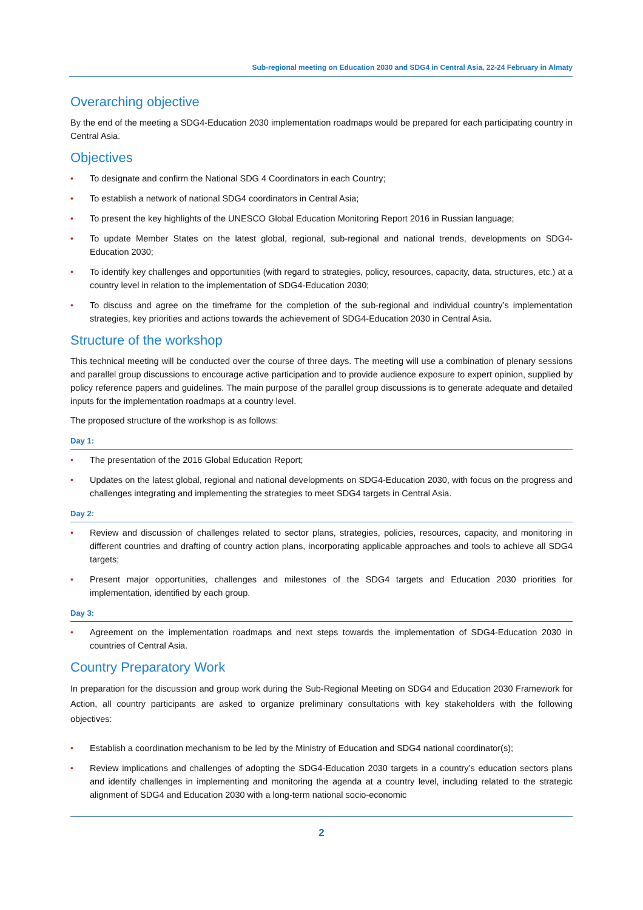Sub-regional meeting on Education 2030 and SDG4 in Central Asia, 22-24 February in Almaty
Overarching objective
By the end of the meeting a SDG4-Education 2030 implementation roadmaps would be prepared for each participating country in Central Asia.
Objectives
• To designate and confirm the National SDG 4 Coordinators in each Country;
• To establish a network of national SDG4 coordinators in Central Asia;
• To present the key highlights of the UNESCO Global Education Monitoring Report 2016 in Russian language;
• To update Member States on the latest global, regional, sub-regional and national trends, developments on SDG4-Education 2030;
• To identify key challenges and opportunities (with regard to strategies, policy, resources, capacity, data, structures, etc.) at a country level in relation to the implementation of SDG4-Education 2030;
• To discuss and agree on the timeframe for the completion of the sub-regional and individual country’s implementation strategies, key priorities and actions towards the achievement of SDG4-Education 2030 in Central Asia.
Structure of the workshop
This technical meeting will be conducted over the course of three days. The meeting will use a combination of plenary sessions and parallel group discussions to encourage active participation and to provide audience exposure to expert opinion, supplied by policy reference papers and guidelines. The main purpose of the parallel group discussions is to generate adequate and detailed inputs for the implementation roadmaps at a country level.
The proposed structure of the workshop is as follows:
Day 1:
• The presentation of the 2016 Global Education Report;
• Updates on the latest global, regional and national developments on SDG4-Education 2030, with focus on the progress and challenges integrating and implementing the strategies to meet SDG4 targets in Central Asia.
Day 2:
• Review and discussion of challenges related to sector plans, strategies, policies, resources, capacity, and monitoring in different countries and drafting of country action plans, incorporating applicable approaches and tools to achieve all SDG4 targets;
• Present major opportunities, challenges and milestones of the SDG4 targets and Education 2030 priorities for implementation, identified by each group.
Day 3:
• Agreement on the implementation roadmaps and next steps towards the implementation of SDG4-Education 2030 in countries of Central Asia.
Country Preparatory Work
In preparation for the discussion and group work during the Sub-Regional Meeting on SDG4 and Education 2030 Framework for Action, all country participants are asked to organize preliminary consultations with key stakeholders with the following objectives:
• Establish a coordination mechanism to be led by the Ministry of Education and SDG4 national coordinator(s);
• Review implications and challenges of adopting the SDG4-Education 2030 targets in a country’s education sectors plans and identify challenges in implementing and monitoring the agenda at a country level, including related to the strategic alignment of SDG4 and Education 2030 with a long-term national socio-economic
2